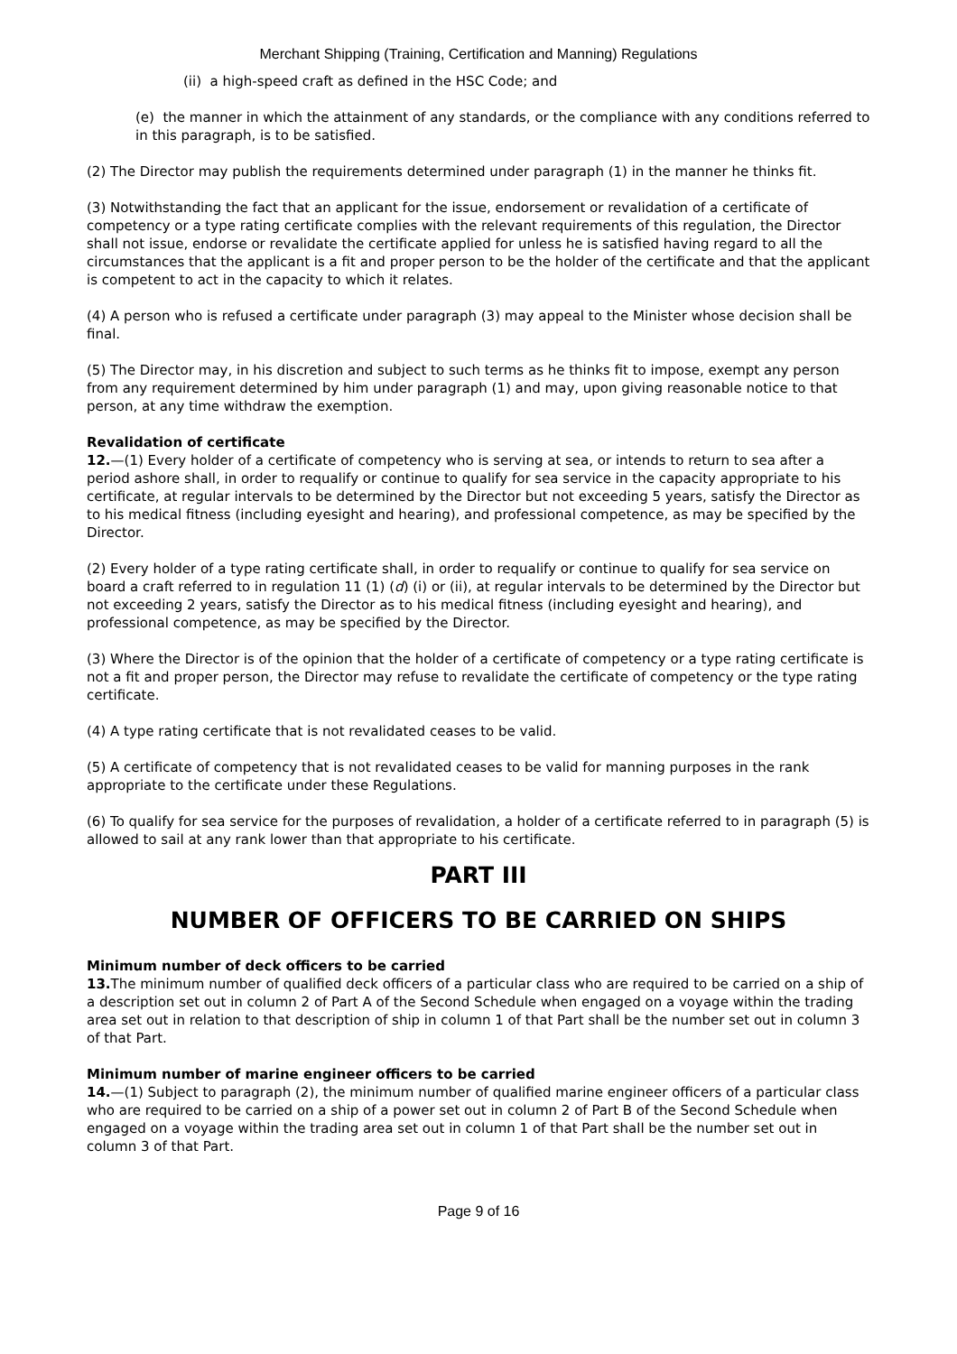Merchant Shipping (Training, Certification and Manning) Regulations
(ii) a high-speed craft as defined in the HSC Code; and
(e) the manner in which the attainment of any standards, or the compliance with any conditions referred to in this paragraph, is to be satisfied.
(2) The Director may publish the requirements determined under paragraph (1) in the manner he thinks fit.
(3) Notwithstanding the fact that an applicant for the issue, endorsement or revalidation of a certificate of competency or a type rating certificate complies with the relevant requirements of this regulation, the Director shall not issue, endorse or revalidate the certificate applied for unless he is satisfied having regard to all the circumstances that the applicant is a fit and proper person to be the holder of the certificate and that the applicant is competent to act in the capacity to which it relates.
(4) A person who is refused a certificate under paragraph (3) may appeal to the Minister whose decision shall be final.
(5) The Director may, in his discretion and subject to such terms as he thinks fit to impose, exempt any person from any requirement determined by him under paragraph (1) and may, upon giving reasonable notice to that person, at any time withdraw the exemption.
Revalidation of certificate
12.—(1) Every holder of a certificate of competency who is serving at sea, or intends to return to sea after a period ashore shall, in order to requalify or continue to qualify for sea service in the capacity appropriate to his certificate, at regular intervals to be determined by the Director but not exceeding 5 years, satisfy the Director as to his medical fitness (including eyesight and hearing), and professional competence, as may be specified by the Director.
(2) Every holder of a type rating certificate shall, in order to requalify or continue to qualify for sea service on board a craft referred to in regulation 11 (1) (d) (i) or (ii), at regular intervals to be determined by the Director but not exceeding 2 years, satisfy the Director as to his medical fitness (including eyesight and hearing), and professional competence, as may be specified by the Director.
(3) Where the Director is of the opinion that the holder of a certificate of competency or a type rating certificate is not a fit and proper person, the Director may refuse to revalidate the certificate of competency or the type rating certificate.
(4) A type rating certificate that is not revalidated ceases to be valid.
(5) A certificate of competency that is not revalidated ceases to be valid for manning purposes in the rank appropriate to the certificate under these Regulations.
(6) To qualify for sea service for the purposes of revalidation, a holder of a certificate referred to in paragraph (5) is allowed to sail at any rank lower than that appropriate to his certificate.
PART III
NUMBER OF OFFICERS TO BE CARRIED ON SHIPS
Minimum number of deck officers to be carried
13. The minimum number of qualified deck officers of a particular class who are required to be carried on a ship of a description set out in column 2 of Part A of the Second Schedule when engaged on a voyage within the trading area set out in relation to that description of ship in column 1 of that Part shall be the number set out in column 3 of that Part.
Minimum number of marine engineer officers to be carried
14.—(1) Subject to paragraph (2), the minimum number of qualified marine engineer officers of a particular class who are required to be carried on a ship of a power set out in column 2 of Part B of the Second Schedule when engaged on a voyage within the trading area set out in column 1 of that Part shall be the number set out in column 3 of that Part.
Page 9 of 16